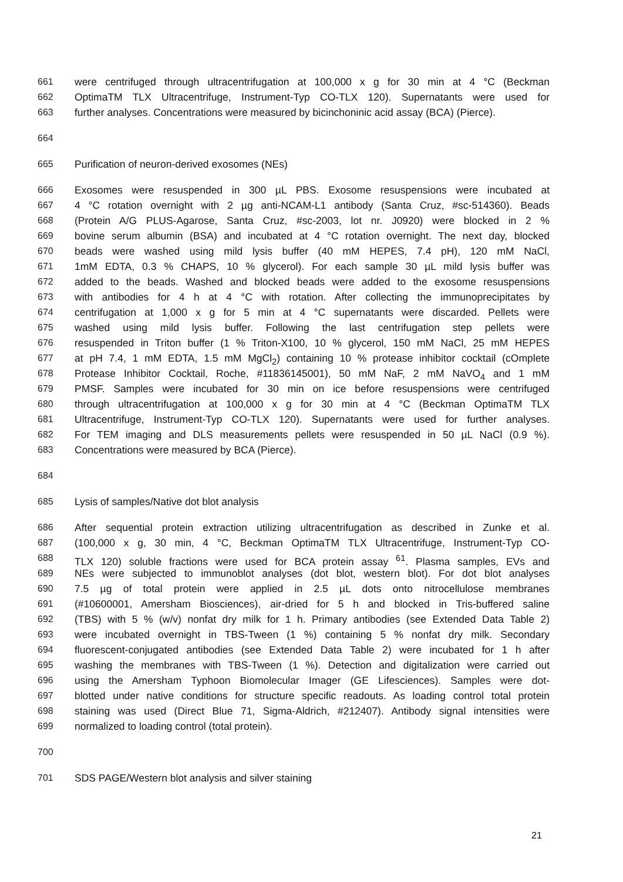661 were centrifuged through ultracentrifugation at 100,000 x g for 30 min at 4 °C (Beckman
662 OptimaTM TLX Ultracentrifuge, Instrument-Typ CO-TLX 120). Supernatants were used for
663 further analyses. Concentrations were measured by bicinchoninic acid assay (BCA) (Pierce).
664
665 Purification of neuron-derived exosomes (NEs)
666 Exosomes were resuspended in 300 µL PBS. Exosome resuspensions were incubated at
667 4 °C rotation overnight with 2 µg anti-NCAM-L1 antibody (Santa Cruz, #sc-514360). Beads
668 (Protein A/G PLUS-Agarose, Santa Cruz, #sc-2003, lot nr. J0920) were blocked in 2 %
669 bovine serum albumin (BSA) and incubated at 4 °C rotation overnight. The next day, blocked
670 beads were washed using mild lysis buffer (40 mM HEPES, 7.4 pH), 120 mM NaCl,
671 1mM EDTA, 0.3 % CHAPS, 10 % glycerol). For each sample 30 µL mild lysis buffer was
672 added to the beads. Washed and blocked beads were added to the exosome resuspensions
673 with antibodies for 4 h at 4 °C with rotation. After collecting the immunoprecipitates by
674 centrifugation at 1,000 x g for 5 min at 4 °C supernatants were discarded. Pellets were
675 washed using mild lysis buffer. Following the last centrifugation step pellets were
676 resuspended in Triton buffer (1 % Triton-X100, 10 % glycerol, 150 mM NaCl, 25 mM HEPES
677 at pH 7.4, 1 mM EDTA, 1.5 mM MgCl<sub>2</sub>) containing 10 % protease inhibitor cocktail (cOmplete
678 Protease Inhibitor Cocktail, Roche, #11836145001), 50 mM NaF, 2 mM NaVO<sub>4</sub> and 1 mM
679 PMSF. Samples were incubated for 30 min on ice before resuspensions were centrifuged
680 through ultracentrifugation at 100,000 x g for 30 min at 4 °C (Beckman OptimaTM TLX
681 Ultracentrifuge, Instrument-Typ CO-TLX 120). Supernatants were used for further analyses.
682 For TEM imaging and DLS measurements pellets were resuspended in 50 µL NaCl (0.9 %).
683 Concentrations were measured by BCA (Pierce).
684
685 Lysis of samples/Native dot blot analysis
686 After sequential protein extraction utilizing ultracentrifugation as described in Zunke et al.
687 (100,000 x g, 30 min, 4 °C, Beckman OptimaTM TLX Ultracentrifuge, Instrument-Typ CO-
688 TLX 120) soluble fractions were used for BCA protein assay <sup>61</sup>. Plasma samples, EVs and
689 NEs were subjected to immunoblot analyses (dot blot, western blot). For dot blot analyses
690 7.5 µg of total protein were applied in 2.5 µL dots onto nitrocellulose membranes
691 (#10600001, Amersham Biosciences), air-dried for 5 h and blocked in Tris-buffered saline
692 (TBS) with 5 % (w/v) nonfat dry milk for 1 h. Primary antibodies (see Extended Data Table 2)
693 were incubated overnight in TBS-Tween (1 %) containing 5 % nonfat dry milk. Secondary
694 fluorescent-conjugated antibodies (see Extended Data Table 2) were incubated for 1 h after
695 washing the membranes with TBS-Tween (1 %). Detection and digitalization were carried out
696 using the Amersham Typhoon Biomolecular Imager (GE Lifesciences). Samples were dot-
697 blotted under native conditions for structure specific readouts. As loading control total protein
698 staining was used (Direct Blue 71, Sigma-Aldrich, #212407). Antibody signal intensities were
699 normalized to loading control (total protein).
700
701 SDS PAGE/Western blot analysis and silver staining
21